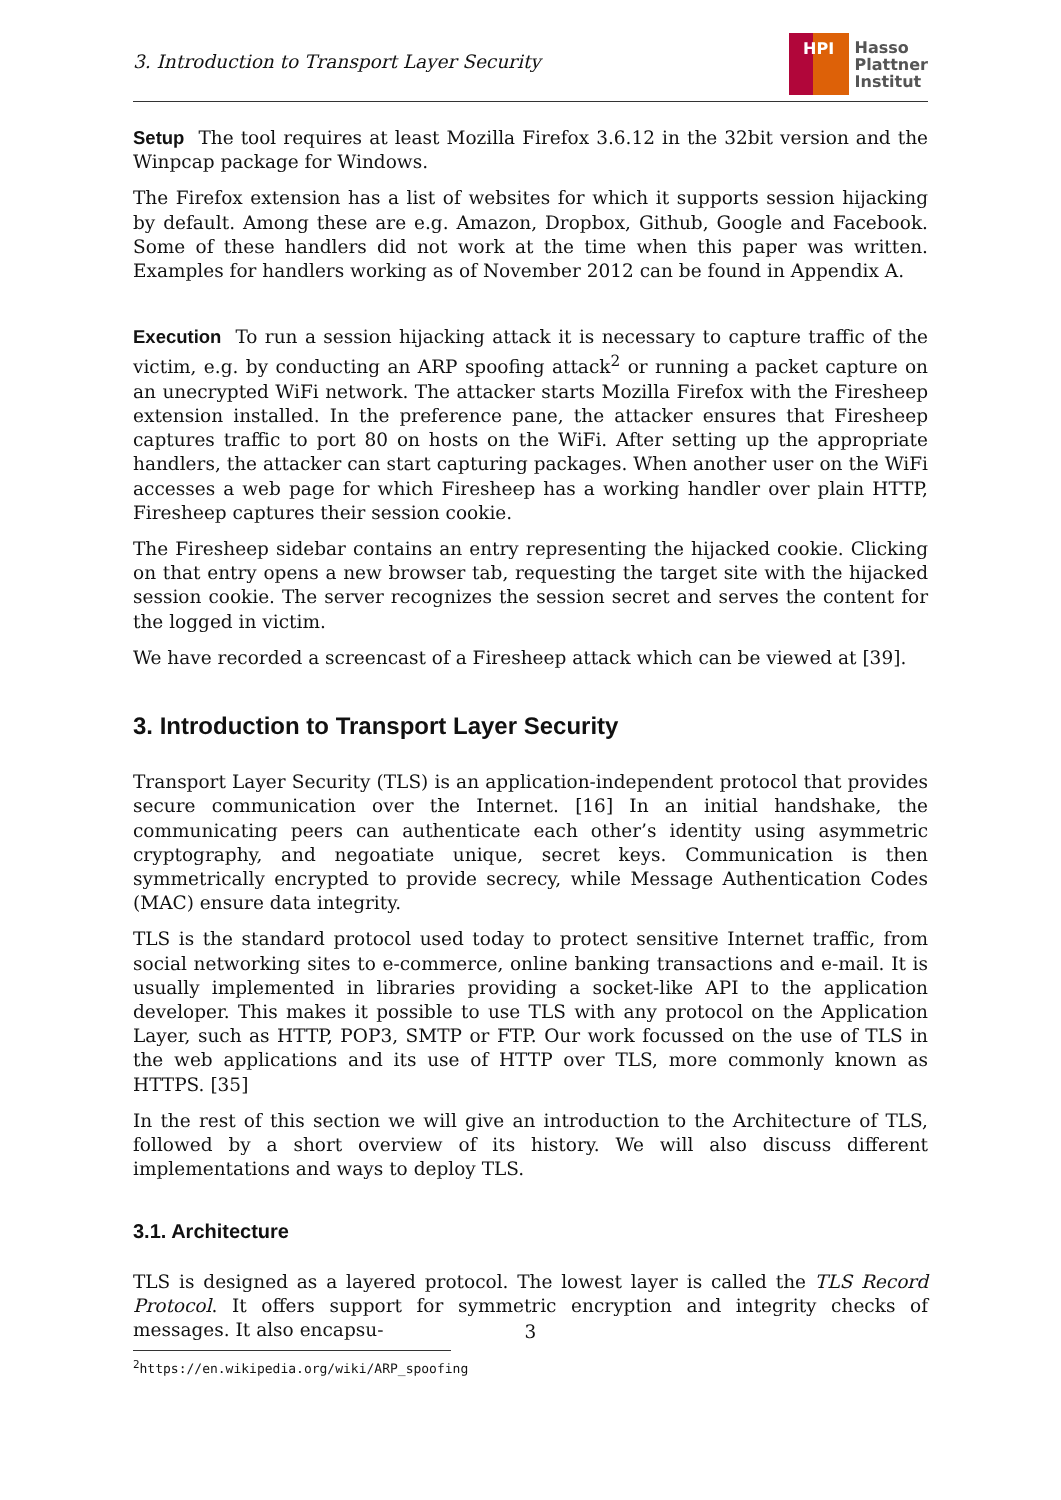3. Introduction to Transport Layer Security
HPI
Hasso
Plattner
Institut
Setup The tool requires at least Mozilla Firefox 3.6.12 in the 32bit version and the Winpcap package for Windows.
The Firefox extension has a list of websites for which it supports session hijacking by default. Among these are e.g. Amazon, Dropbox, Github, Google and Facebook. Some of these handlers did not work at the time when this paper was written. Examples for handlers working as of November 2012 can be found in Appendix A.
Execution To run a session hijacking attack it is necessary to capture traffic of the victim, e.g. by conducting an ARP spoofing attack<sup>2</sup> or running a packet capture on an unecrypted WiFi network. The attacker starts Mozilla Firefox with the Firesheep extension installed. In the preference pane, the attacker ensures that Firesheep captures traffic to port 80 on hosts on the WiFi. After setting up the appropriate handlers, the attacker can start capturing packages. When another user on the WiFi accesses a web page for which Firesheep has a working handler over plain HTTP, Firesheep captures their session cookie.
The Firesheep sidebar contains an entry representing the hijacked cookie. Clicking on that entry opens a new browser tab, requesting the target site with the hijacked session cookie. The server recognizes the session secret and serves the content for the logged in victim.
We have recorded a screencast of a Firesheep attack which can be viewed at [39].
3. Introduction to Transport Layer Security
Transport Layer Security (TLS) is an application-independent protocol that provides secure communication over the Internet. [16] In an initial handshake, the communicating peers can authenticate each other’s identity using asymmetric cryptography, and negoatiate unique, secret keys. Communication is then symmetrically encrypted to provide secrecy, while Message Authentication Codes (MAC) ensure data integrity.
TLS is the standard protocol used today to protect sensitive Internet traffic, from social networking sites to e-commerce, online banking transactions and e-mail. It is usually implemented in libraries providing a socket-like API to the application developer. This makes it possible to use TLS with any protocol on the Application Layer, such as HTTP, POP3, SMTP or FTP. Our work focussed on the use of TLS in the web applications and its use of HTTP over TLS, more commonly known as HTTPS. [35]
In the rest of this section we will give an introduction to the Architecture of TLS, followed by a short overview of its history. We will also discuss different implementations and ways to deploy TLS.
3.1. Architecture
TLS is designed as a layered protocol. The lowest layer is called the TLS Record Protocol. It offers support for symmetric encryption and integrity checks of messages. It also encapsu-
<sup>2</sup> https://en.wikipedia.org/wiki/ARP_spoofing
3